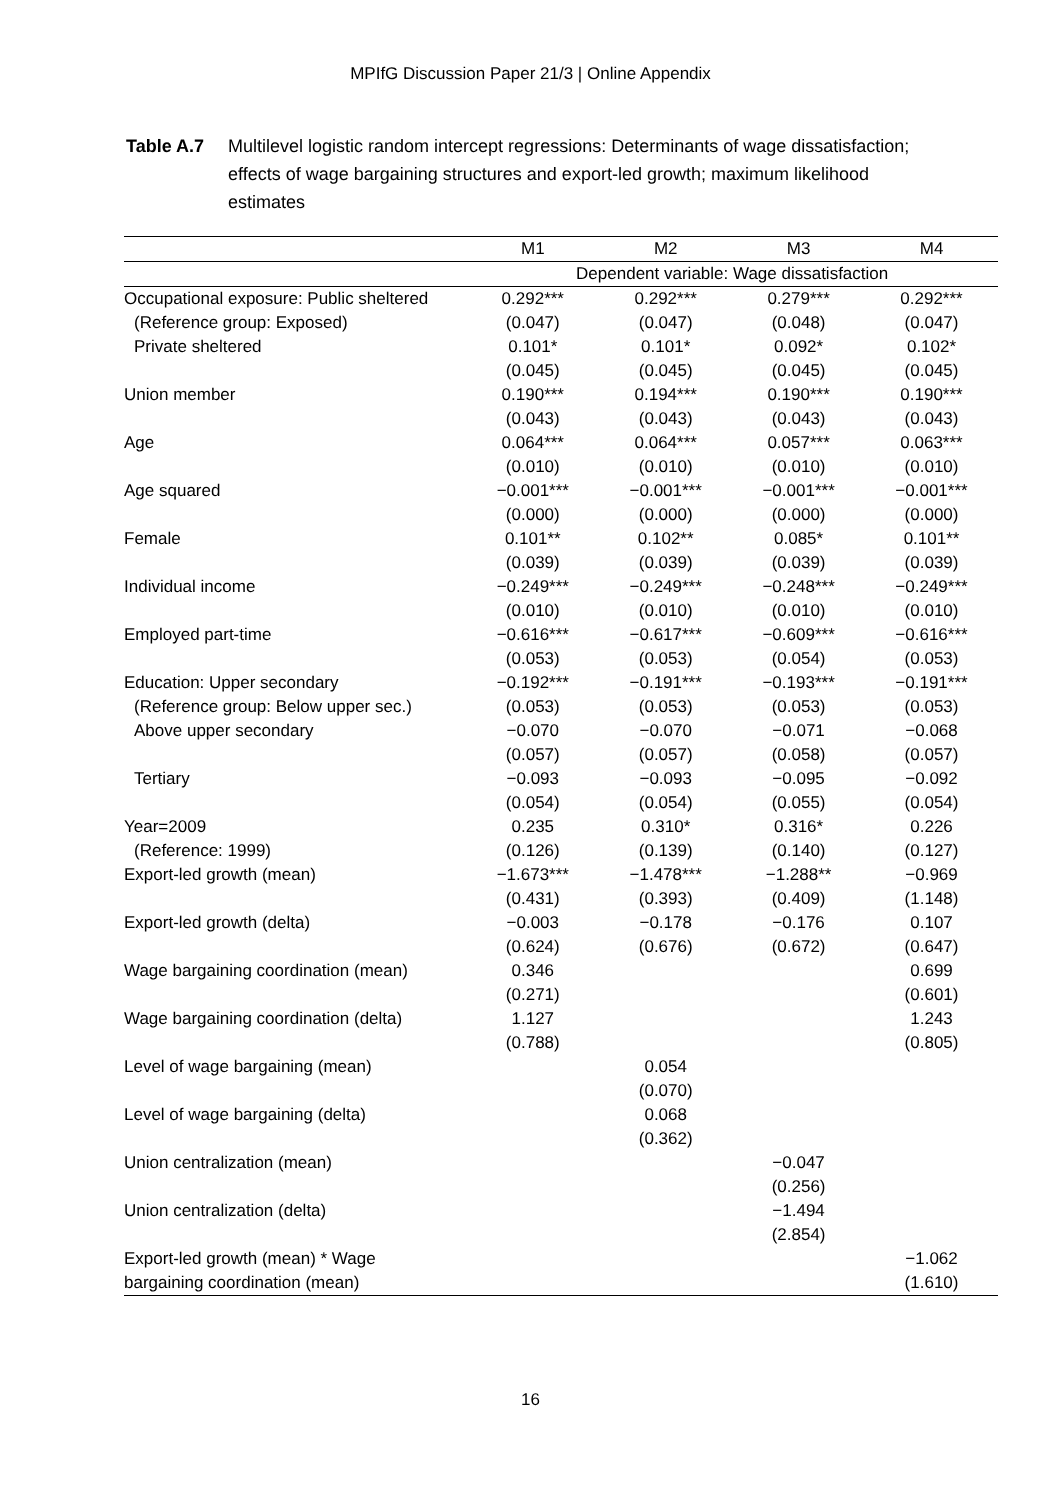MPIfG Discussion Paper 21/3 | Online Appendix
Table A.7 Multilevel logistic random intercept regressions: Determinants of wage dissatisfaction; effects of wage bargaining structures and export-led growth; maximum likelihood estimates
| | M1 | M2 | M3 | M4 |
| --- | --- | --- | --- | --- |
| | Dependent variable: Wage dissatisfaction | | | |
| Occupational exposure: Public sheltered | 0.292*** | 0.292*** | 0.279*** | 0.292*** |
| (Reference group: Exposed) | (0.047) | (0.047) | (0.048) | (0.047) |
| Private sheltered | 0.101* | 0.101* | 0.092* | 0.102* |
| | (0.045) | (0.045) | (0.045) | (0.045) |
| Union member | 0.190*** | 0.194*** | 0.190*** | 0.190*** |
| | (0.043) | (0.043) | (0.043) | (0.043) |
| Age | 0.064*** | 0.064*** | 0.057*** | 0.063*** |
| | (0.010) | (0.010) | (0.010) | (0.010) |
| Age squared | −0.001*** | −0.001*** | −0.001*** | −0.001*** |
| | (0.000) | (0.000) | (0.000) | (0.000) |
| Female | 0.101** | 0.102** | 0.085* | 0.101** |
| | (0.039) | (0.039) | (0.039) | (0.039) |
| Individual income | −0.249*** | −0.249*** | −0.248*** | −0.249*** |
| | (0.010) | (0.010) | (0.010) | (0.010) |
| Employed part-time | −0.616*** | −0.617*** | −0.609*** | −0.616*** |
| | (0.053) | (0.053) | (0.054) | (0.053) |
| Education: Upper secondary | −0.192*** | −0.191*** | −0.193*** | −0.191*** |
| (Reference group: Below upper sec.) | (0.053) | (0.053) | (0.053) | (0.053) |
| Above upper secondary | −0.070 | −0.070 | −0.071 | −0.068 |
| | (0.057) | (0.057) | (0.058) | (0.057) |
| Tertiary | −0.093 | −0.093 | −0.095 | −0.092 |
| | (0.054) | (0.054) | (0.055) | (0.054) |
| Year=2009 | 0.235 | 0.310* | 0.316* | 0.226 |
| (Reference: 1999) | (0.126) | (0.139) | (0.140) | (0.127) |
| Export-led growth (mean) | −1.673*** | −1.478*** | −1.288** | −0.969 |
| | (0.431) | (0.393) | (0.409) | (1.148) |
| Export-led growth (delta) | −0.003 | −0.178 | −0.176 | 0.107 |
| | (0.624) | (0.676) | (0.672) | (0.647) |
| Wage bargaining coordination (mean) | 0.346 | | | 0.699 |
| | (0.271) | | | (0.601) |
| Wage bargaining coordination (delta) | 1.127 | | | 1.243 |
| | (0.788) | | | (0.805) |
| Level of wage bargaining (mean) | | 0.054 | | |
| | | (0.070) | | |
| Level of wage bargaining (delta) | | 0.068 | | |
| | | (0.362) | | |
| Union centralization (mean) | | | −0.047 | |
| | | | (0.256) | |
| Union centralization (delta) | | | −1.494 | |
| | | | (2.854) | |
| Export-led growth (mean) * Wage | | | | −1.062 |
| bargaining coordination (mean) | | | | (1.610) |
16